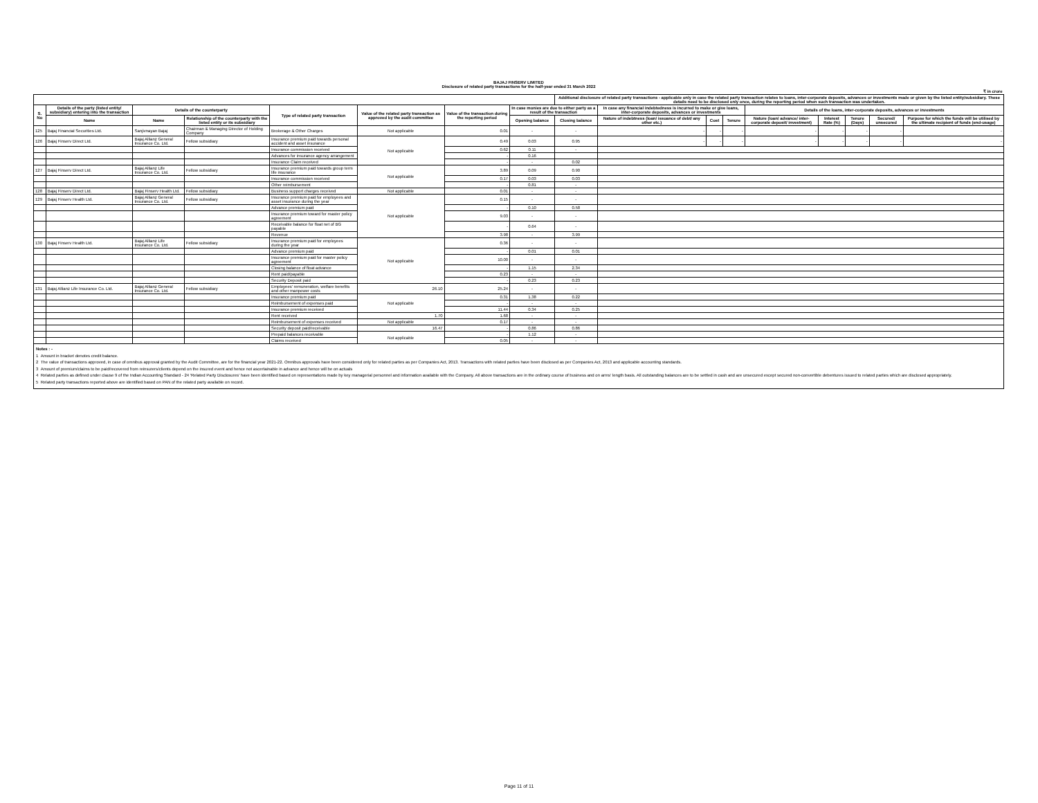| BAJAJ FINSERV LIMITED Disclosure of related party transactions for the half-year ended 31 March 2022 ₹ in crore | | | | | | | | | | | | | | | | |
| | | | | | | | | Additional disclosure of related party transactions - applicable only in case the related party transaction relates to loans, inter-corporate deposits, advances or investments made or given by the listed entity/subsidiary. These details need to be disclosed only once, during the reporting period when such transaction was undertaken. | | | | | | | | |
| S. No | Details of the party (listed entity/ subsidiary) entering into the transaction | Details of the counterparty | | Type of related party transaction | Value of the related party transaction as approved by the audit committee | Value of the transaction during the reporting period | In case monies are due to either party as a result of the transaction | | In case any financial indebtedness is incurred to make or give loans, inter-corporate deposits, advances or investments | | | Details of the loans, inter-corporate deposits, advances or investments | | | | |
| | Name | Name | Relationship of the counterparty with the listed entity or its subsidiary | | | | Opening balance | Closing balance | Nature of indebtness (loan/ issuance of debt/ any other etc.) | Cost | Tenure | Nature (loan/ advance/ inter-corporate deposit/ investment) | Interest Rate (%) | Tenure (Days) | Secured/ unsecured | Purpose for which the funds will be utilised by the ultimate recipient of funds (end-usage) |
| 125 | Bajaj Financial Securities Ltd. | Sanjivnayan Bajaj | Chairman & Managing Director of Holding Company | Brokerage & Other Charges | Not applicable | 0.01 | - | - | - | - | - | - | - | - | - | - |
| 126 | Bajaj Finserv Direct Ltd. | Bajaj Allianz General Insurance Co. Ltd. | Fellow subsidiary | Insurance premium paid towards personal accident and asset insurance | Not applicable | 0.49 | 0.03 | 0.95 | - | - | - | - | - | - | - | - |
| | | | | Insurance commission received | | 0.62 | 0.11 | - | | | | | | | | |
| | | | | Advances for insurance agency arrangement | | - | 0.16 | | | | | | | | | |
| | | | | Insurance Claim received | | - | - | 0.02 | | | | | | | | |
| 127 | Bajaj Finserv Direct Ltd. | Bajaj Allianz Life Insurance Co. Ltd. | Fellow subsidiary | Insurance premium paid towards group term life insurance | Not applicable | 3.89 | 0.09 | 0.90 | | | | | | | | |
| | | | | Insurance commission received | | 0.17 | 0.03 | 0.03 | | | | | | | | |
| | | | | Other reimbursement | | - | 0.81 | - | | | | | | | | |
| 128 | Bajaj Finserv Direct Ltd. | Bajaj Finserv Health Ltd. | Fellow subsidiary | Business support charges received | Not applicable | 0.01 | - | - | | | | | | | | |
| 129 | Bajaj Finserv Health Ltd. | Bajaj Allianz General Insurance Co. Ltd. | Fellow subsidiary | Insurance premium paid for employees and asset insurance during the year | Not applicable | 0.15 | - | - | | | | | | | | |
| | | | | Advance premium paid | | - | 0.10 | 0.58 | | | | | | | | |
| | | | | Insurance premium toward for master policy agreement | | 9.03 | - | - | | | | | | | | |
| | | | | Receivable balance for float net of BG payable | | - | 0.64 | - | | | | | | | | |
| | | | | Revenue | | 3.98 | - | 3.99 | | | | | | | | |
| 130 | Bajaj Finserv Health Ltd. | Bajaj Allianz Life Insurance Co. Ltd. | Fellow subsidiary | Insurance premium paid for employees during the year | Not applicable | 0.36 | - | - | | | | | | | | |
| | | | | Advance premium paid | | - | 0.01 | 0.01 | | | | | | | | |
| | | | | Insurance premium paid for master policy agreement | | 10.00 | - | - | | | | | | | | |
| | | | | Closing balance of float advance | | - | 1.15 | 2.34 | | | | | | | | |
| | | | | Rent paid/payable | | 0.23 | - | - | | | | | | | | |
| | | | | Security Deposit paid | | - | 0.23 | 0.23 | | | | | | | | |
| 131 | Bajaj Allianz Life Insurance Co. Ltd. | Bajaj Allianz General Insurance Co. Ltd. | Fellow subsidiary | Employees' remuneration, welfare benefits and other manpower costs | 26.10 | 25.24 | - | - | | | | | | | | |
| | | | | Insurance premium paid | Not applicable | 0.31 | 1.38 | 0.22 | | | | | | | | |
| | | | | Reimbursement of expenses paid | | - | - | - | | | | | | | | |
| | | | | Insurance premium received | | 11.44 | 0.34 | 0.25 | | | | | | | | |
| | | | | Rent received | 1.70 | 1.68 | - | - | | | | | | | | |
| | | | | Reimbursement of expenses received | Not applicable | 0.17 | - | - | | | | | | | | |
| | | | | Security deposit paid/receivable | 16.47 | - | 0.86 | 0.86 | | | | | | | | |
| | | | | Prepaid balances receivable | Not applicable | - | 1.12 | - | | | | | | | | |
| | | | | Claims received | | 0.05 | - | - | | | | | | | | |
Notes : -
1 Amount in bracket denotes credit balance.
2 The value of transactions approved, in case of omnibus approval granted by the Audit Committee, are for the financial year 2021-22. Omnibus approvals have been considered only for related parties as per Companies Act, 2013. Transactions with related parties have been disclosed as per Companies Act, 2013 and applicable accounting standards.
3 Amount of premium/claims to be paid/recovered from reinsurers/clients depend on the insured event and hence not ascertainable in advance and hence will be on actuals
4 Related parties as defined under clause 9 of the Indian Accounting Standard - 24 'Related Party Disclosures' have been identified based on representations made by key managerial personnel and information available with the Company. All above transactions are in the ordinary course of business and on arms' length basis. All outstanding balances are to be settled in cash and are unsecured except secured non-convertible debentures issued to related parties which are disclosed appropriately.
5 Related party transactions reported above are identified based on PAN of the related party available on record.
Page 11 of 11